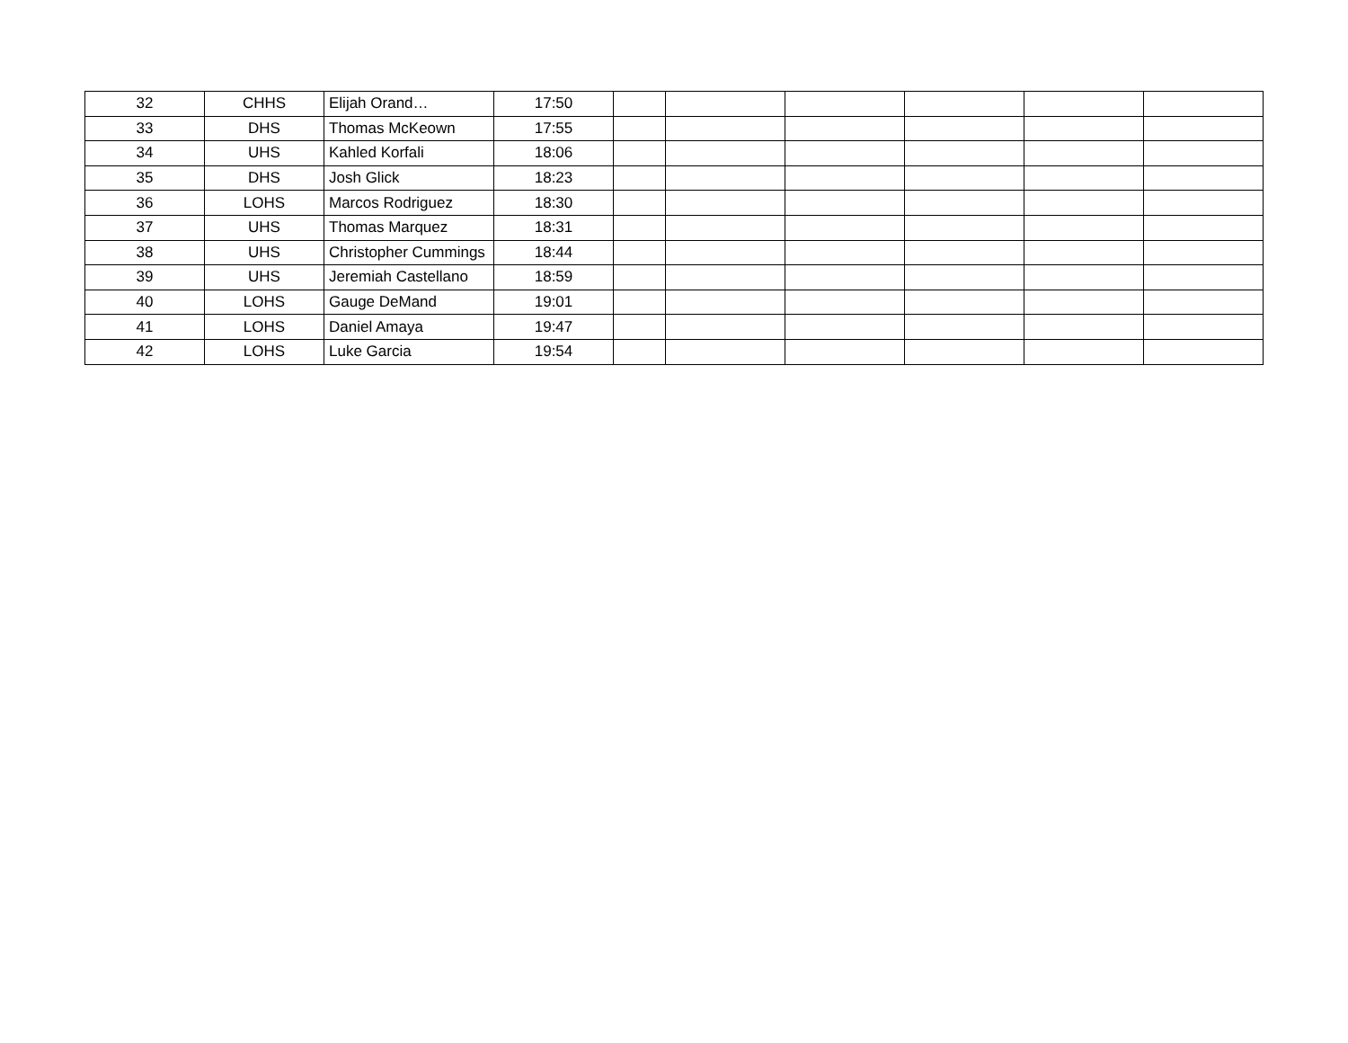| 32 | CHHS | Elijah Orand… | 17:50 | | | | | | |
| 33 | DHS | Thomas McKeown | 17:55 | | | | | | |
| 34 | UHS | Kahled Korfali | 18:06 | | | | | | |
| 35 | DHS | Josh Glick | 18:23 | | | | | | |
| 36 | LOHS | Marcos Rodriguez | 18:30 | | | | | | |
| 37 | UHS | Thomas Marquez | 18:31 | | | | | | |
| 38 | UHS | Christopher Cummings | 18:44 | | | | | | |
| 39 | UHS | Jeremiah Castellano | 18:59 | | | | | | |
| 40 | LOHS | Gauge DeMand | 19:01 | | | | | | |
| 41 | LOHS | Daniel Amaya | 19:47 | | | | | | |
| 42 | LOHS | Luke Garcia | 19:54 | | | | | | |